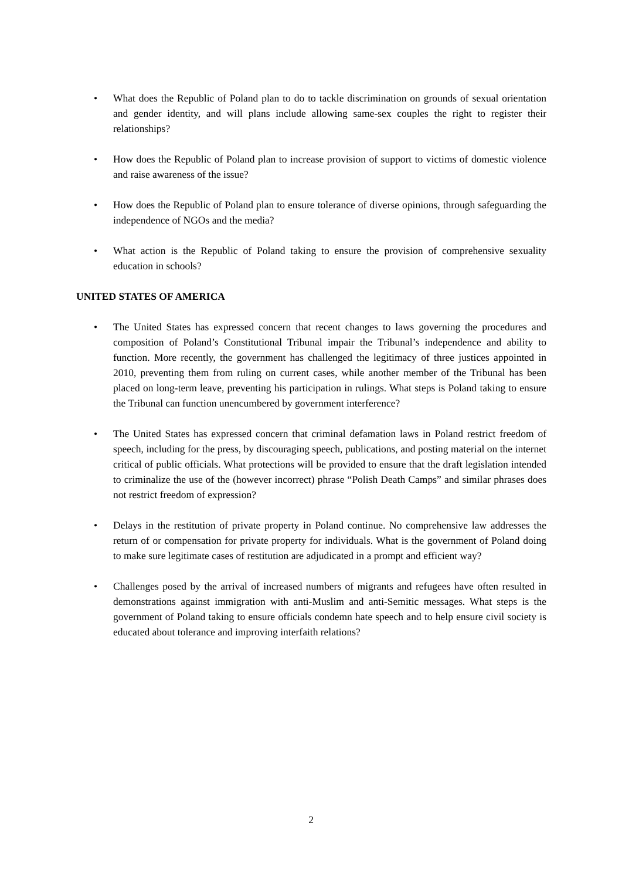• What does the Republic of Poland plan to do to tackle discrimination on grounds of sexual orientation and gender identity, and will plans include allowing same-sex couples the right to register their relationships?
• How does the Republic of Poland plan to increase provision of support to victims of domestic violence and raise awareness of the issue?
• How does the Republic of Poland plan to ensure tolerance of diverse opinions, through safeguarding the independence of NGOs and the media?
• What action is the Republic of Poland taking to ensure the provision of comprehensive sexuality education in schools?
UNITED STATES OF AMERICA
• The United States has expressed concern that recent changes to laws governing the procedures and composition of Poland’s Constitutional Tribunal impair the Tribunal’s independence and ability to function. More recently, the government has challenged the legitimacy of three justices appointed in 2010, preventing them from ruling on current cases, while another member of the Tribunal has been placed on long-term leave, preventing his participation in rulings. What steps is Poland taking to ensure the Tribunal can function unencumbered by government interference?
• The United States has expressed concern that criminal defamation laws in Poland restrict freedom of speech, including for the press, by discouraging speech, publications, and posting material on the internet critical of public officials. What protections will be provided to ensure that the draft legislation intended to criminalize the use of the (however incorrect) phrase “Polish Death Camps” and similar phrases does not restrict freedom of expression?
• Delays in the restitution of private property in Poland continue. No comprehensive law addresses the return of or compensation for private property for individuals. What is the government of Poland doing to make sure legitimate cases of restitution are adjudicated in a prompt and efficient way?
• Challenges posed by the arrival of increased numbers of migrants and refugees have often resulted in demonstrations against immigration with anti-Muslim and anti-Semitic messages. What steps is the government of Poland taking to ensure officials condemn hate speech and to help ensure civil society is educated about tolerance and improving interfaith relations?
2